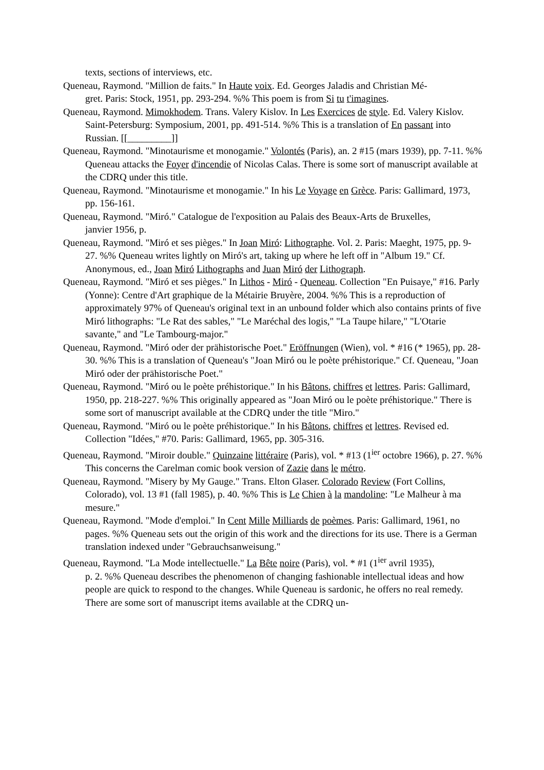texts, sections of interviews, etc.
Queneau, Raymond. "Million de faits." In Haute voix. Ed. Georges Jaladis and Christian Mé-
gret. Paris: Stock, 1951, pp. 293-294. %% This poem is from Si tu t'imagines.
Queneau, Raymond. Mimokhodem. Trans. Valery Kislov. In Les Exercices de style. Ed. Valery Kislov. Saint-Petersburg: Symposium, 2001, pp. 491-514. %% This is a translation of En passant into Russian. [[_________]]
Queneau, Raymond. "Minotaurisme et monogamie." Volontés (Paris), an. 2 #15 (mars 1939), pp. 7-11. %% Queneau attacks the Foyer d'incendie of Nicolas Calas. There is some sort of manuscript available at the CDRQ under this title.
Queneau, Raymond. "Minotaurisme et monogamie." In his Le Voyage en Grèce. Paris: Gallimard, 1973, pp. 156-161.
Queneau, Raymond. "Miró." Catalogue de l'exposition au Palais des Beaux-Arts de Bruxelles,
janvier 1956, p.
Queneau, Raymond. "Miró et ses pièges." In Joan Miró: Lithographe. Vol. 2. Paris: Maeght, 1975, pp. 9-27. %% Queneau writes lightly on Miró's art, taking up where he left off in "Album 19." Cf. Anonymous, ed., Joan Miró Lithographs and Juan Miró der Lithograph.
Queneau, Raymond. "Miró et ses pièges." In Lithos - Miró - Queneau. Collection "En Puisaye," #16. Parly (Yonne): Centre d'Art graphique de la Métairie Bruyère, 2004. %% This is a reproduction of approximately 97% of Queneau's original text in an unbound folder which also contains prints of five Miró lithographs: "Le Rat des sables," "Le Maréchal des logis," "La Taupe hilare," "L'Otarie savante," and "Le Tambourg-major."
Queneau, Raymond. "Miró oder der prähistorische Poet." Eröffnungen (Wien), vol. * #16 (* 1965), pp. 28-30. %% This is a translation of Queneau's "Joan Miró ou le poète préhistorique." Cf. Queneau, "Joan Miró oder der prähistorische Poet."
Queneau, Raymond. "Miró ou le poète préhistorique." In his Bâtons, chiffres et lettres. Paris: Gallimard, 1950, pp. 218-227. %% This originally appeared as "Joan Miró ou le poète préhistorique." There is some sort of manuscript available at the CDRQ under the title "Miro."
Queneau, Raymond. "Miró ou le poète préhistorique." In his Bâtons, chiffres et lettres. Revised ed. Collection "Idées," #70. Paris: Gallimard, 1965, pp. 305-316.
Queneau, Raymond. "Miroir double." Quinzaine littéraire (Paris), vol. * #13 (1<sup>ier</sup> octobre 1966), p. 27. %% This concerns the Carelman comic book version of Zazie dans le métro.
Queneau, Raymond. "Misery by My Gauge." Trans. Elton Glaser. Colorado Review (Fort Collins, Colorado), vol. 13 #1 (fall 1985), p. 40. %% This is Le Chien à la mandoline: "Le Malheur à ma mesure."
Queneau, Raymond. "Mode d'emploi." In Cent Mille Milliards de poèmes. Paris: Gallimard, 1961, no pages. %% Queneau sets out the origin of this work and the directions for its use. There is a German translation indexed under "Gebrauchsanweisung."
Queneau, Raymond. "La Mode intellectuelle." La Bête noire (Paris), vol. * #1 (1<sup>ier</sup> avril 1935),
p. 2. %% Queneau describes the phenomenon of changing fashionable intellectual ideas and how people are quick to respond to the changes. While Queneau is sardonic, he offers no real remedy. There are some sort of manuscript items available at the CDRQ un-